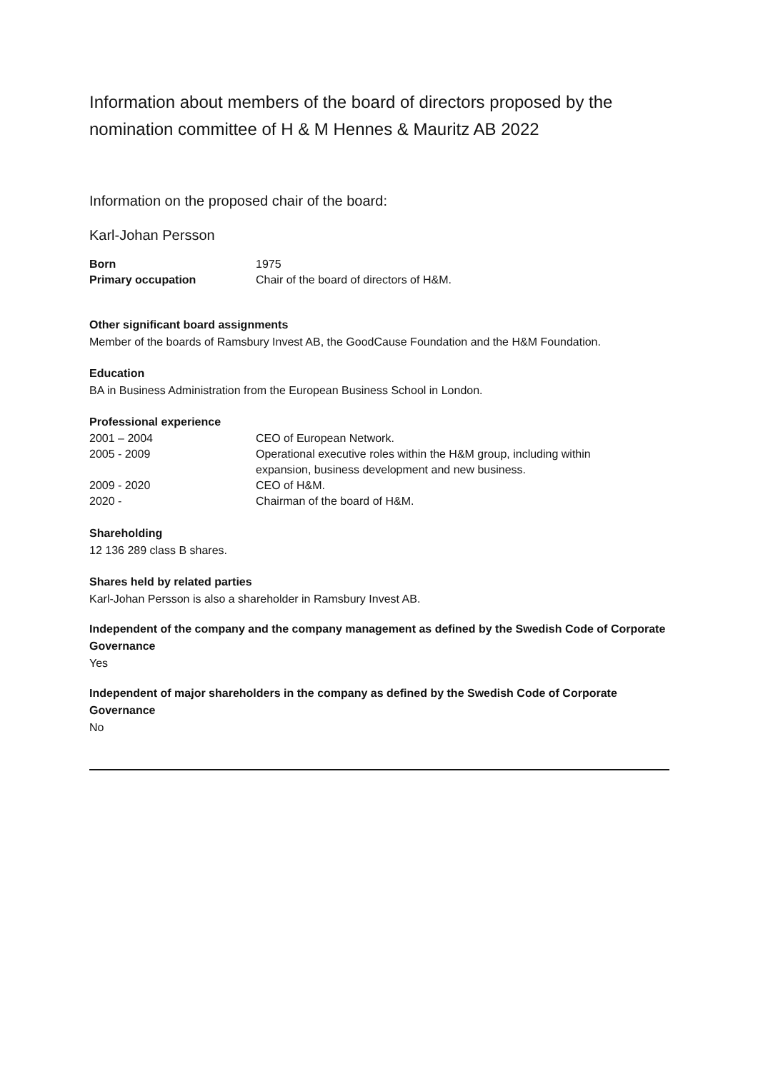Information about members of the board of directors proposed by the nomination committee of H & M Hennes & Mauritz AB 2022
Information on the proposed chair of the board:
Karl-Johan Persson
| Born | 1975 |
| Primary occupation | Chair of the board of directors of H&M. |
Other significant board assignments
Member of the boards of Ramsbury Invest AB, the GoodCause Foundation and the H&M Foundation.
Education
BA in Business Administration from the European Business School in London.
Professional experience
| 2001 – 2004 | CEO of European Network. |
| 2005 - 2009 | Operational executive roles within the H&M group, including within expansion, business development and new business. |
| 2009 - 2020 | CEO of H&M. |
| 2020 - | Chairman of the board of H&M. |
Shareholding
12 136 289 class B shares.
Shares held by related parties
Karl-Johan Persson is also a shareholder in Ramsbury Invest AB.
Independent of the company and the company management as defined by the Swedish Code of Corporate Governance
Yes
Independent of major shareholders in the company as defined by the Swedish Code of Corporate Governance
No